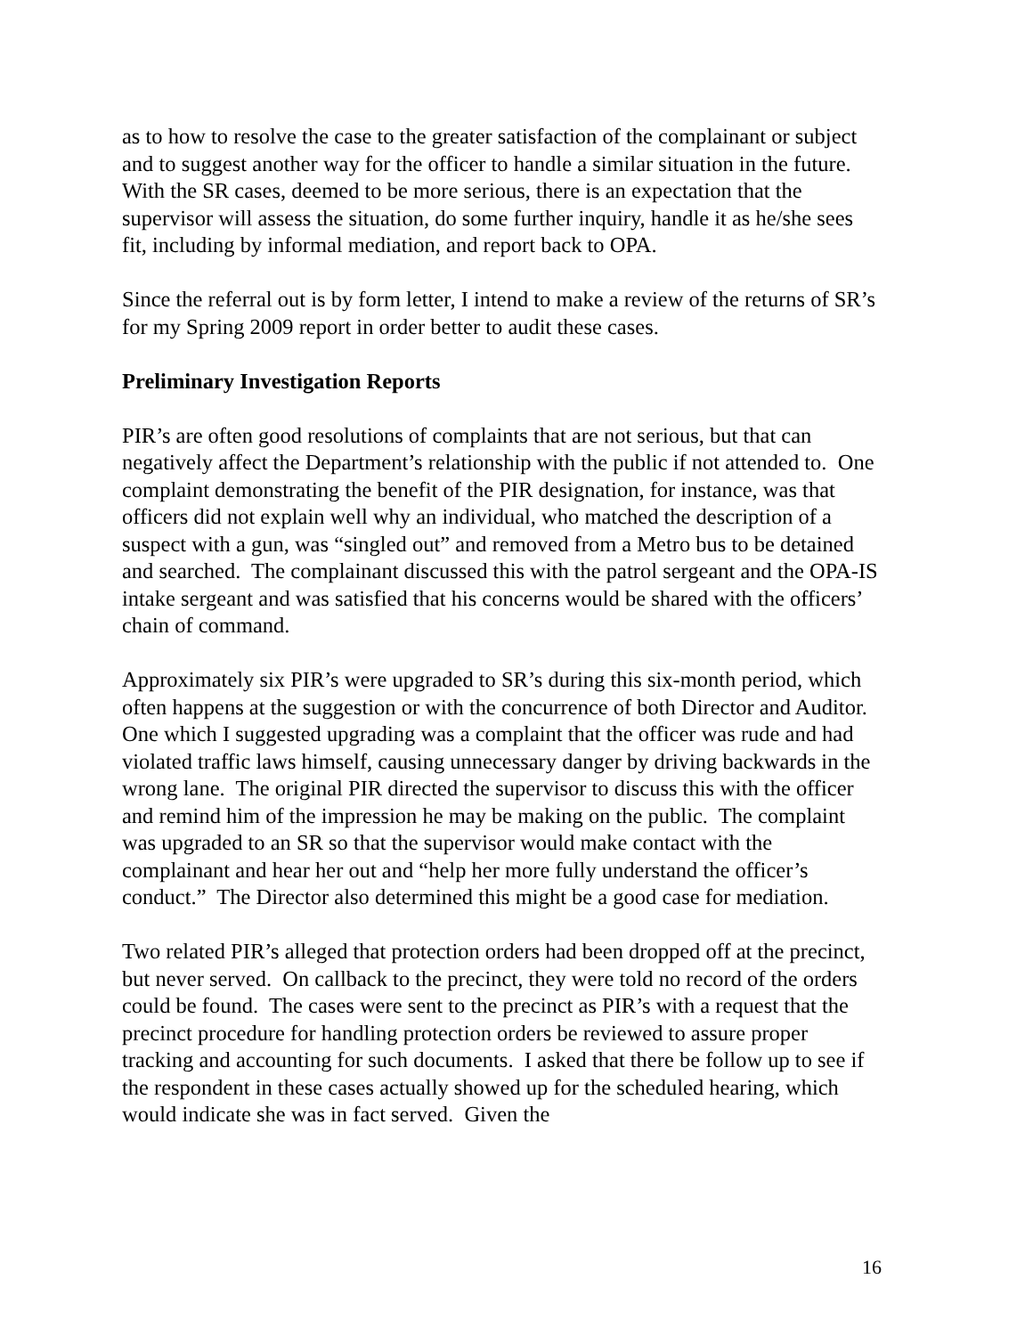as to how to resolve the case to the greater satisfaction of the complainant or subject and to suggest another way for the officer to handle a similar situation in the future. With the SR cases, deemed to be more serious, there is an expectation that the supervisor will assess the situation, do some further inquiry, handle it as he/she sees fit, including by informal mediation, and report back to OPA.
Since the referral out is by form letter, I intend to make a review of the returns of SR’s for my Spring 2009 report in order better to audit these cases.
Preliminary Investigation Reports
PIR’s are often good resolutions of complaints that are not serious, but that can negatively affect the Department’s relationship with the public if not attended to. One complaint demonstrating the benefit of the PIR designation, for instance, was that officers did not explain well why an individual, who matched the description of a suspect with a gun, was “singled out” and removed from a Metro bus to be detained and searched. The complainant discussed this with the patrol sergeant and the OPA-IS intake sergeant and was satisfied that his concerns would be shared with the officers’ chain of command.
Approximately six PIR’s were upgraded to SR’s during this six-month period, which often happens at the suggestion or with the concurrence of both Director and Auditor. One which I suggested upgrading was a complaint that the officer was rude and had violated traffic laws himself, causing unnecessary danger by driving backwards in the wrong lane. The original PIR directed the supervisor to discuss this with the officer and remind him of the impression he may be making on the public. The complaint was upgraded to an SR so that the supervisor would make contact with the complainant and hear her out and “help her more fully understand the officer’s conduct.” The Director also determined this might be a good case for mediation.
Two related PIR’s alleged that protection orders had been dropped off at the precinct, but never served. On callback to the precinct, they were told no record of the orders could be found. The cases were sent to the precinct as PIR’s with a request that the precinct procedure for handling protection orders be reviewed to assure proper tracking and accounting for such documents. I asked that there be follow up to see if the respondent in these cases actually showed up for the scheduled hearing, which would indicate she was in fact served. Given the
16